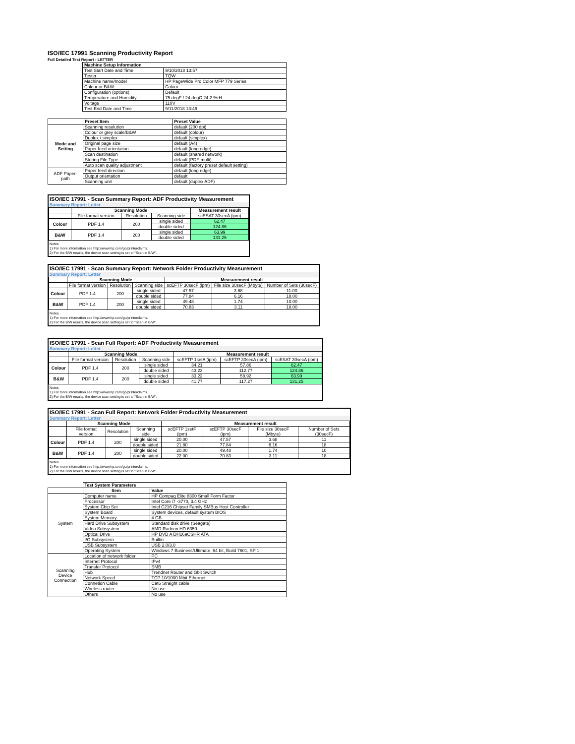ISO/IEC 17991 Scanning Productivity Report
Full Detailed Test Report - LETTER
| | Machine Setup Information | |
| | Test Start Date and Time | 9/10/2018 13:57 |
| | Tester | TQW |
| | Machine name/model | HP PageWide Pro Color MFP 779 Series |
| | Colour or B&W | Colour |
| | Configuration (options) | Default |
| | Temperature and Humidity | 75 degF / 24 degC 24.2 %rH |
| | Voltage | 110V |
| | Test End Date and Time | 9/11/2018 13:46 |
| | Preset Item | Preset Value |
| Mode and Setting | Scanning resolution | default (200 dpi) |
| | Colour or grey scale/B&W | default (colour) |
| | Duplex / simplex | default (simplex) |
| | Original page size | default (A4) |
| | Paper feed orientation | default (long edge) |
| | Scan destination | default (shared network) |
| | Storing File Type | default (PDF-multi) |
| | Auto scan quality adjustment | default (factory preset default setting) |
| ADF Paper-path | Paper feed direction | default (long edge) |
| | Output orientation | default |
| | Scanning unit | default (duplex ADF) |
ISO/IEC 17991 - Scan Summary Report: ADF Productivity Measurement
Summary Report: Letter
| | Scanning Mode | | | Measurement result |
| | File format version | Resolution | Scanning side | scESAT 30secA (ipm) |
| Colour | PDF 1.4 | 200 | single sided | 62.47 |
| | | | double sided | 124.86 |
| B&W | PDF 1.4 | 200 | single sided | 63.99 |
| | | | double sided | 131.25 |
Notes
1) For more information see http://www.hp.com/go/printerclaims.
2) For the B/W results, the device scan setting is set to "Scan in B/W".
ISO/IEC 17991 - Scan Summary Report: Network Folder Productivity Measurement
Summary Report: Letter
| | Scanning Mode | | | Measurement result | | |
| | File format version | Resolution | Scanning side | scEFTP 30secF (ipm) | File size 30secF (Mbyte) | Number of Sets (30secF) |
| Colour | PDF 1.4 | 200 | single sided | 47.57 | 3.68 | 11.00 |
| | | | double sided | 77.84 | 6.16 | 18.00 |
| B&W | PDF 1.4 | 200 | single sided | 49.48 | 1.74 | 10.00 |
| | | | double sided | 70.83 | 3.11 | 18.00 |
Notes
1) For more information see http://www.hp.com/go/printerclaims.
2) For the B/W results, the device scan setting is set to "Scan in B/W".
ISO/IEC 17991 - Scan Full Report: ADF Productivity Measurement
Summary Report: Letter
| | Scanning Mode | | | Measurement result | | |
| | File format version | Resolution | Scanning side | scEFTP 1setA (ipm) | scEFTP 30secA (ipm) | scESAT 30secA (ipm) |
| Colour | PDF 1.4 | 200 | single sided | 34.21 | 57.86 | 62.47 |
| | | | double sided | 43.23 | 112.77 | 124.86 |
| B&W | PDF 1.4 | 200 | single sided | 33.22 | 58.92 | 63.99 |
| | | | double sided | 41.77 | 117.27 | 131.25 |
Notes
1) For more information see http://www.hp.com/go/printerclaims.
2) For the B/W results, the device scan setting is set to "Scan in B/W".
ISO/IEC 17991 - Scan Full Report: Network Folder Productivity Measurement
Summary Report: Letter
| | Scanning Mode | | | Measurement result | | | |
| | File format version | Resolution | Scanning side | scEFTP 1setF (ipm) | scEFTP 30secF (ipm) | File size 30secF (Mbyte) | Number of Sets (30secF) |
| Colour | PDF 1.4 | 200 | single sided | 20.00 | 47.57 | 3.68 | 11 |
| | | | double sided | 21.80 | 77.84 | 6.16 | 18 |
| B&W | PDF 1.4 | 200 | single sided | 20.00 | 49.48 | 1.74 | 10 |
| | | | double sided | 22.00 | 70.83 | 3.11 | 18 |
Notes
1) For more information see http://www.hp.com/go/printerclaims.
2) For the B/W results, the device scan setting is set to "Scan in B/W".
| | Test System Parameters | |
| | Item | Value |
| System | Computer name | HP Compaq Elite 8300 Small Form Factor |
| | Processor | Intel Core i7 -3770, 3.4 GHz |
| | System Chip Set | Intel C216 Chipset Family SMBus Host Controller |
| | System Board | System devices, default system BIOS |
| | System Memory | 4 GB |
| | Hard Drive Subsystem | Standard disk drive (Seagate) |
| | Video Subsystem | AMD Radeon HD 6350 |
| | Optical Drive | HP DVD A DH16aCSHR ATA |
| | I/O Subsystem | Builtin |
| | USB Subsystem | USB 2.0/3.0 |
| | Operating System | Windows 7 Business/Ultimate, 64 bit, Build 7601, SP 1 |
| Scanning Device Connection | Location of network folder | PC |
| | Internet Protocol | IPv4 |
| | Transfer Protocol | SMB |
| | Hub | Trendnet Router and Gbit Switch |
| | Network Speed | TCP 10/1000 Mbit Ethernet |
| | Connetion Cable | Cat6 Straight cable |
| | Wireless router | No use |
| | Others | No use |